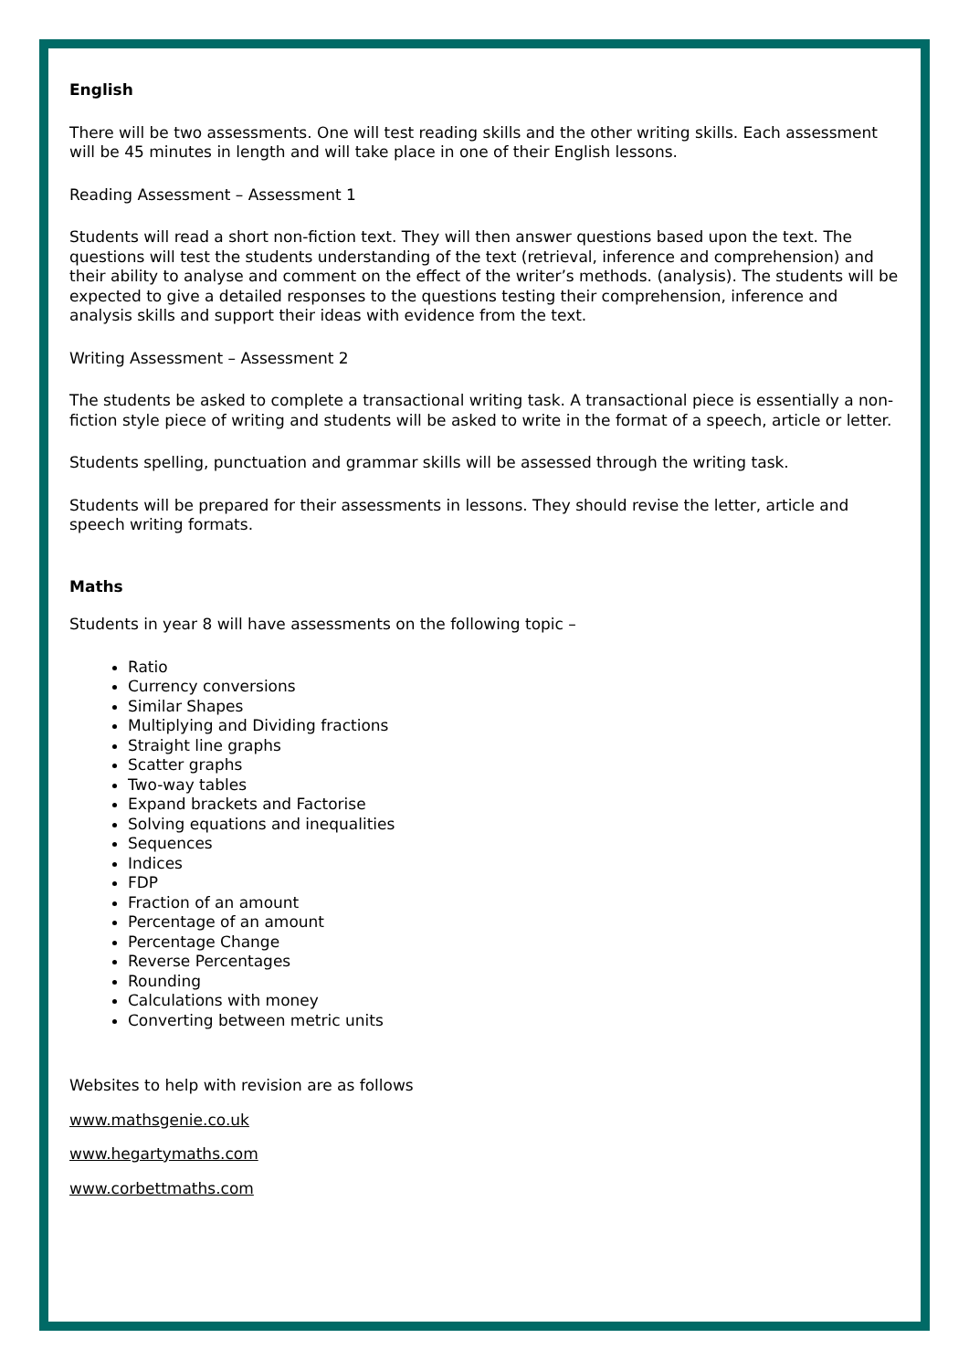English
There will be two assessments. One will test reading skills and the other writing skills. Each assessment will be 45 minutes in length and will take place in one of their English lessons.
Reading Assessment – Assessment 1
Students will read a short non-fiction text. They will then answer questions based upon the text. The questions will test the students understanding of the text (retrieval, inference and comprehension) and their ability to analyse and comment on the effect of the writer’s methods. (analysis). The students will be expected to give a detailed responses to the questions testing their comprehension, inference and analysis skills and support their ideas with evidence from the text.
Writing Assessment – Assessment 2
The students be asked to complete a transactional writing task. A transactional piece is essentially a non-fiction style piece of writing and students will be asked to write in the format of a speech, article or letter.
Students spelling, punctuation and grammar skills will be assessed through the writing task.
Students will be prepared for their assessments in lessons. They should revise the letter, article and speech writing formats.
Maths
Students in year 8 will have assessments on the following topic –
Ratio
Currency conversions
Similar Shapes
Multiplying and Dividing fractions
Straight line graphs
Scatter graphs
Two-way tables
Expand brackets and Factorise
Solving equations and inequalities
Sequences
Indices
FDP
Fraction of an amount
Percentage of an amount
Percentage Change
Reverse Percentages
Rounding
Calculations with money
Converting between metric units
Websites to help with revision are as follows
www.mathsgenie.co.uk
www.hegartymaths.com
www.corbettmaths.com